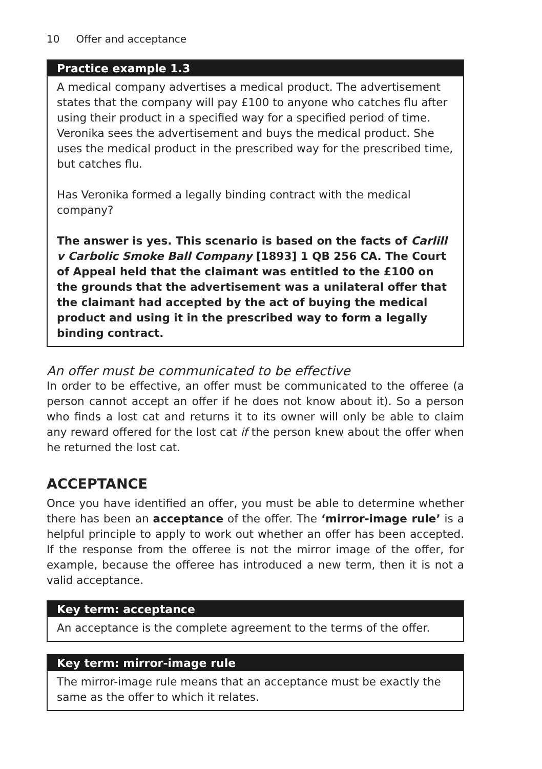10 Offer and acceptance
Practice example 1.3
A medical company advertises a medical product. The advertisement states that the company will pay £100 to anyone who catches flu after using their product in a specified way for a specified period of time. Veronika sees the advertisement and buys the medical product. She uses the medical product in the prescribed way for the prescribed time, but catches flu.
Has Veronika formed a legally binding contract with the medical company?
The answer is yes. This scenario is based on the facts of Carlill v Carbolic Smoke Ball Company [1893] 1 QB 256 CA. The Court of Appeal held that the claimant was entitled to the £100 on the grounds that the advertisement was a unilateral offer that the claimant had accepted by the act of buying the medical product and using it in the prescribed way to form a legally binding contract.
An offer must be communicated to be effective
In order to be effective, an offer must be communicated to the offeree (a person cannot accept an offer if he does not know about it). So a person who finds a lost cat and returns it to its owner will only be able to claim any reward offered for the lost cat if the person knew about the offer when he returned the lost cat.
ACCEPTANCE
Once you have identified an offer, you must be able to determine whether there has been an acceptance of the offer. The ‘mirror-image rule’ is a helpful principle to apply to work out whether an offer has been accepted. If the response from the offeree is not the mirror image of the offer, for example, because the offeree has introduced a new term, then it is not a valid acceptance.
Key term: acceptance
An acceptance is the complete agreement to the terms of the offer.
Key term: mirror-image rule
The mirror-image rule means that an acceptance must be exactly the same as the offer to which it relates.